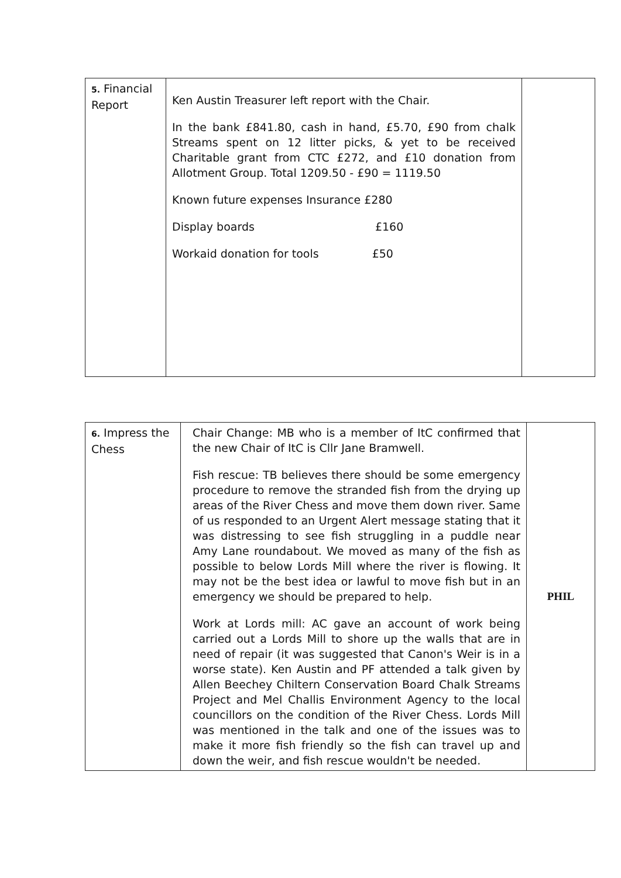| 5. Financial Report | Ken Austin Treasurer left report with the Chair. In the bank £841.80, cash in hand, £5.70, £90 from chalk Streams spent on 12 litter picks, & yet to be received Charitable grant from CTC £272, and £10 donation from Allotment Group. Total 1209.50 - £90 = 1119.50 Known future expenses Insurance £280 Display boards £160 Workaid donation for tools £50 | |
| 6. Impress the Chess | Chair Change: MB who is a member of ItC confirmed that the new Chair of ItC is Cllr Jane Bramwell. Fish rescue: TB believes there should be some emergency procedure to remove the stranded fish from the drying up areas of the River Chess and move them down river. Same of us responded to an Urgent Alert message stating that it was distressing to see fish struggling in a puddle near Amy Lane roundabout. We moved as many of the fish as possible to below Lords Mill where the river is flowing. It may not be the best idea or lawful to move fish but in an emergency we should be prepared to help. Work at Lords mill: AC gave an account of work being carried out a Lords Mill to shore up the walls that are in need of repair (it was suggested that Canon's Weir is in a worse state). Ken Austin and PF attended a talk given by Allen Beechey Chiltern Conservation Board Chalk Streams Project and Mel Challis Environment Agency to the local councillors on the condition of the River Chess. Lords Mill was mentioned in the talk and one of the issues was to make it more fish friendly so the fish can travel up and down the weir, and fish rescue wouldn't be needed. | PHIL |